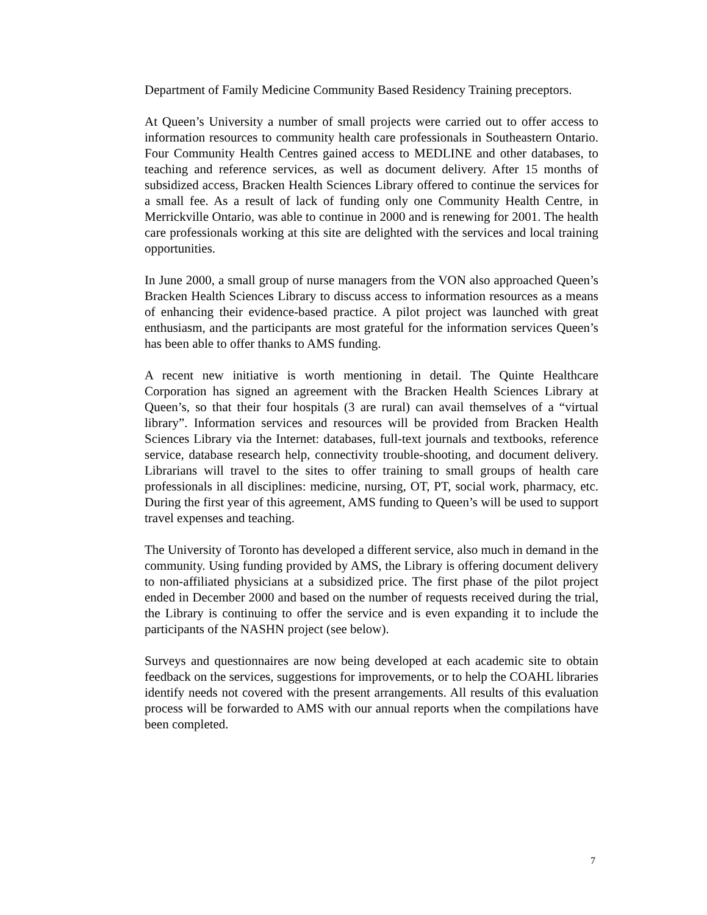Department of Family Medicine Community Based Residency Training preceptors.
At Queen’s University a number of small projects were carried out to offer access to information resources to community health care professionals in Southeastern Ontario. Four Community Health Centres gained access to MEDLINE and other databases, to teaching and reference services, as well as document delivery. After 15 months of subsidized access, Bracken Health Sciences Library offered to continue the services for a small fee. As a result of lack of funding only one Community Health Centre, in Merrickville Ontario, was able to continue in 2000 and is renewing for 2001. The health care professionals working at this site are delighted with the services and local training opportunities.
In June 2000, a small group of nurse managers from the VON also approached Queen’s Bracken Health Sciences Library to discuss access to information resources as a means of enhancing their evidence-based practice. A pilot project was launched with great enthusiasm, and the participants are most grateful for the information services Queen’s has been able to offer thanks to AMS funding.
A recent new initiative is worth mentioning in detail. The Quinte Healthcare Corporation has signed an agreement with the Bracken Health Sciences Library at Queen’s, so that their four hospitals (3 are rural) can avail themselves of a “virtual library”. Information services and resources will be provided from Bracken Health Sciences Library via the Internet: databases, full-text journals and textbooks, reference service, database research help, connectivity trouble-shooting, and document delivery. Librarians will travel to the sites to offer training to small groups of health care professionals in all disciplines: medicine, nursing, OT, PT, social work, pharmacy, etc. During the first year of this agreement, AMS funding to Queen’s will be used to support travel expenses and teaching.
The University of Toronto has developed a different service, also much in demand in the community. Using funding provided by AMS, the Library is offering document delivery to non-affiliated physicians at a subsidized price. The first phase of the pilot project ended in December 2000 and based on the number of requests received during the trial, the Library is continuing to offer the service and is even expanding it to include the participants of the NASHN project (see below).
Surveys and questionnaires are now being developed at each academic site to obtain feedback on the services, suggestions for improvements, or to help the COAHL libraries identify needs not covered with the present arrangements. All results of this evaluation process will be forwarded to AMS with our annual reports when the compilations have been completed.
7